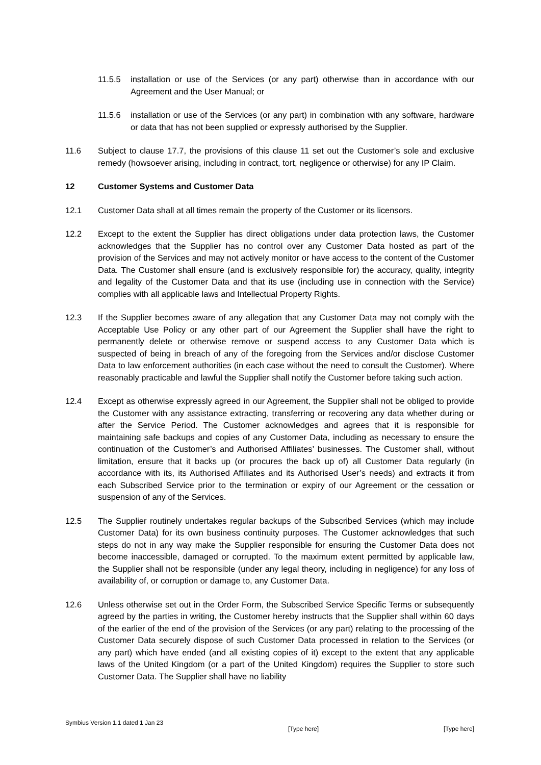11.5.5 installation or use of the Services (or any part) otherwise than in accordance with our Agreement and the User Manual; or
11.5.6 installation or use of the Services (or any part) in combination with any software, hardware or data that has not been supplied or expressly authorised by the Supplier.
11.6 Subject to clause 17.7, the provisions of this clause 11 set out the Customer’s sole and exclusive remedy (howsoever arising, including in contract, tort, negligence or otherwise) for any IP Claim.
12 Customer Systems and Customer Data
12.1 Customer Data shall at all times remain the property of the Customer or its licensors.
12.2 Except to the extent the Supplier has direct obligations under data protection laws, the Customer acknowledges that the Supplier has no control over any Customer Data hosted as part of the provision of the Services and may not actively monitor or have access to the content of the Customer Data. The Customer shall ensure (and is exclusively responsible for) the accuracy, quality, integrity and legality of the Customer Data and that its use (including use in connection with the Service) complies with all applicable laws and Intellectual Property Rights.
12.3 If the Supplier becomes aware of any allegation that any Customer Data may not comply with the Acceptable Use Policy or any other part of our Agreement the Supplier shall have the right to permanently delete or otherwise remove or suspend access to any Customer Data which is suspected of being in breach of any of the foregoing from the Services and/or disclose Customer Data to law enforcement authorities (in each case without the need to consult the Customer). Where reasonably practicable and lawful the Supplier shall notify the Customer before taking such action.
12.4 Except as otherwise expressly agreed in our Agreement, the Supplier shall not be obliged to provide the Customer with any assistance extracting, transferring or recovering any data whether during or after the Service Period. The Customer acknowledges and agrees that it is responsible for maintaining safe backups and copies of any Customer Data, including as necessary to ensure the continuation of the Customer’s and Authorised Affiliates’ businesses. The Customer shall, without limitation, ensure that it backs up (or procures the back up of) all Customer Data regularly (in accordance with its, its Authorised Affiliates and its Authorised User’s needs) and extracts it from each Subscribed Service prior to the termination or expiry of our Agreement or the cessation or suspension of any of the Services.
12.5 The Supplier routinely undertakes regular backups of the Subscribed Services (which may include Customer Data) for its own business continuity purposes. The Customer acknowledges that such steps do not in any way make the Supplier responsible for ensuring the Customer Data does not become inaccessible, damaged or corrupted. To the maximum extent permitted by applicable law, the Supplier shall not be responsible (under any legal theory, including in negligence) for any loss of availability of, or corruption or damage to, any Customer Data.
12.6 Unless otherwise set out in the Order Form, the Subscribed Service Specific Terms or subsequently agreed by the parties in writing, the Customer hereby instructs that the Supplier shall within 60 days of the earlier of the end of the provision of the Services (or any part) relating to the processing of the Customer Data securely dispose of such Customer Data processed in relation to the Services (or any part) which have ended (and all existing copies of it) except to the extent that any applicable laws of the United Kingdom (or a part of the United Kingdom) requires the Supplier to store such Customer Data. The Supplier shall have no liability
Symbius Version 1.1 dated 1 Jan 23 [Type here] [Type here]